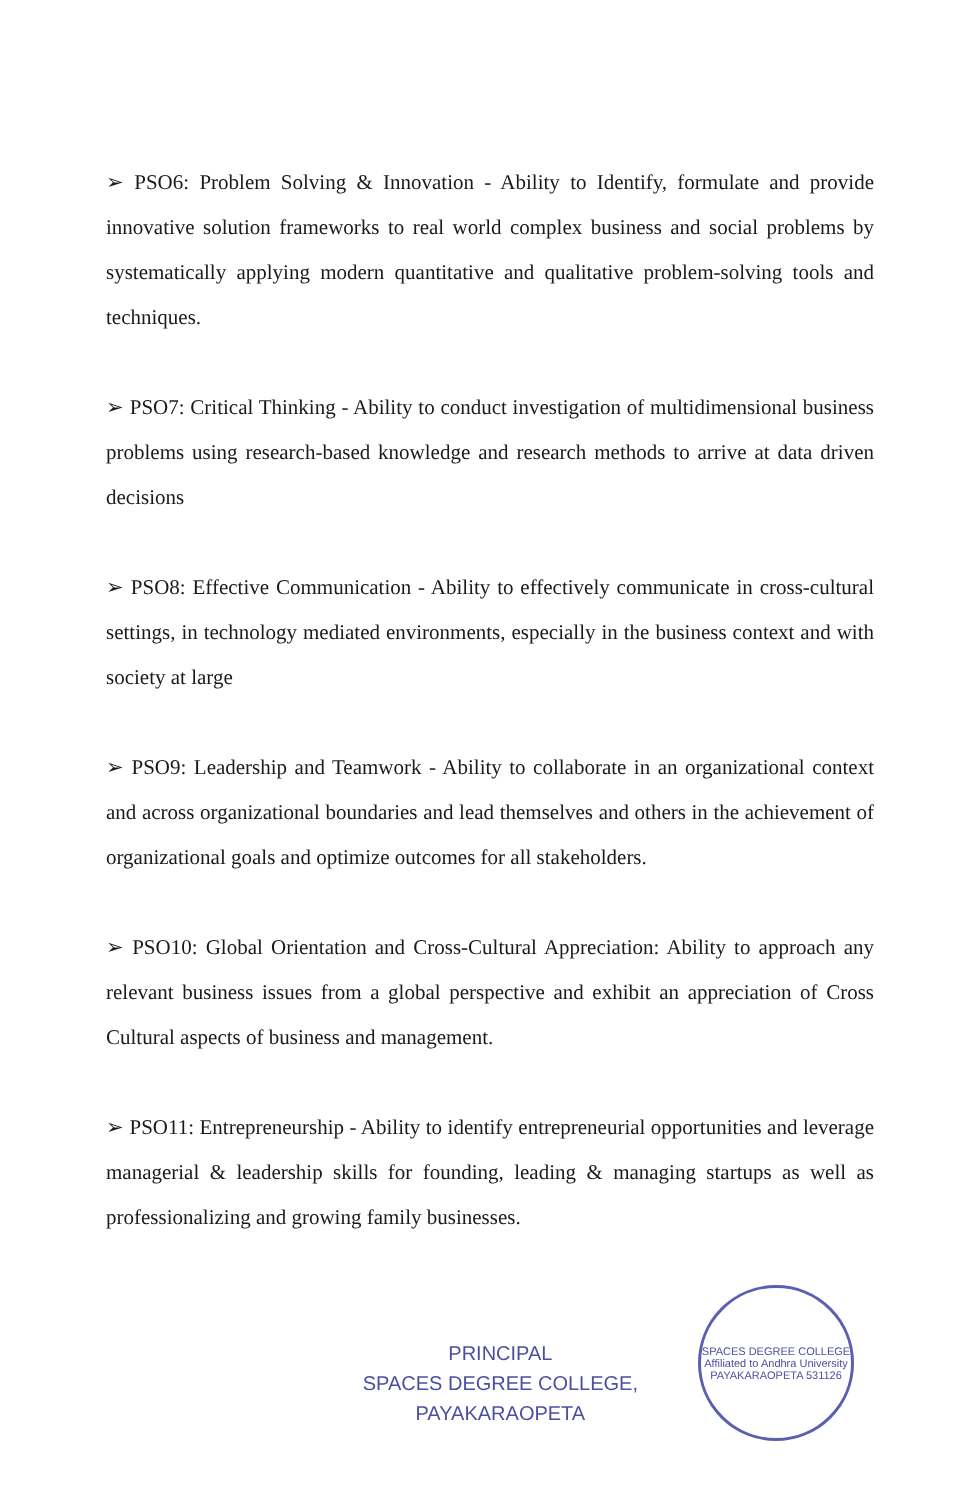➢ PSO6: Problem Solving & Innovation - Ability to Identify, formulate and provide innovative solution frameworks to real world complex business and social problems by systematically applying modern quantitative and qualitative problem-solving tools and techniques.
➢ PSO7: Critical Thinking - Ability to conduct investigation of multidimensional business problems using research-based knowledge and research methods to arrive at data driven decisions
➢ PSO8: Effective Communication - Ability to effectively communicate in cross-cultural settings, in technology mediated environments, especially in the business context and with society at large
➢ PSO9: Leadership and Teamwork - Ability to collaborate in an organizational context and across organizational boundaries and lead themselves and others in the achievement of organizational goals and optimize outcomes for all stakeholders.
➢ PSO10: Global Orientation and Cross-Cultural Appreciation: Ability to approach any relevant business issues from a global perspective and exhibit an appreciation of Cross Cultural aspects of business and management.
➢ PSO11: Entrepreneurship - Ability to identify entrepreneurial opportunities and leverage managerial & leadership skills for founding, leading & managing startups as well as professionalizing and growing family businesses.
PRINCIPAL
SPACES DEGREE COLLEGE,
PAYAKARAOPETA
SPACES DEGREE COLLEGE
Affiliated to Andhra University
PAYAKARAOPETA 531126